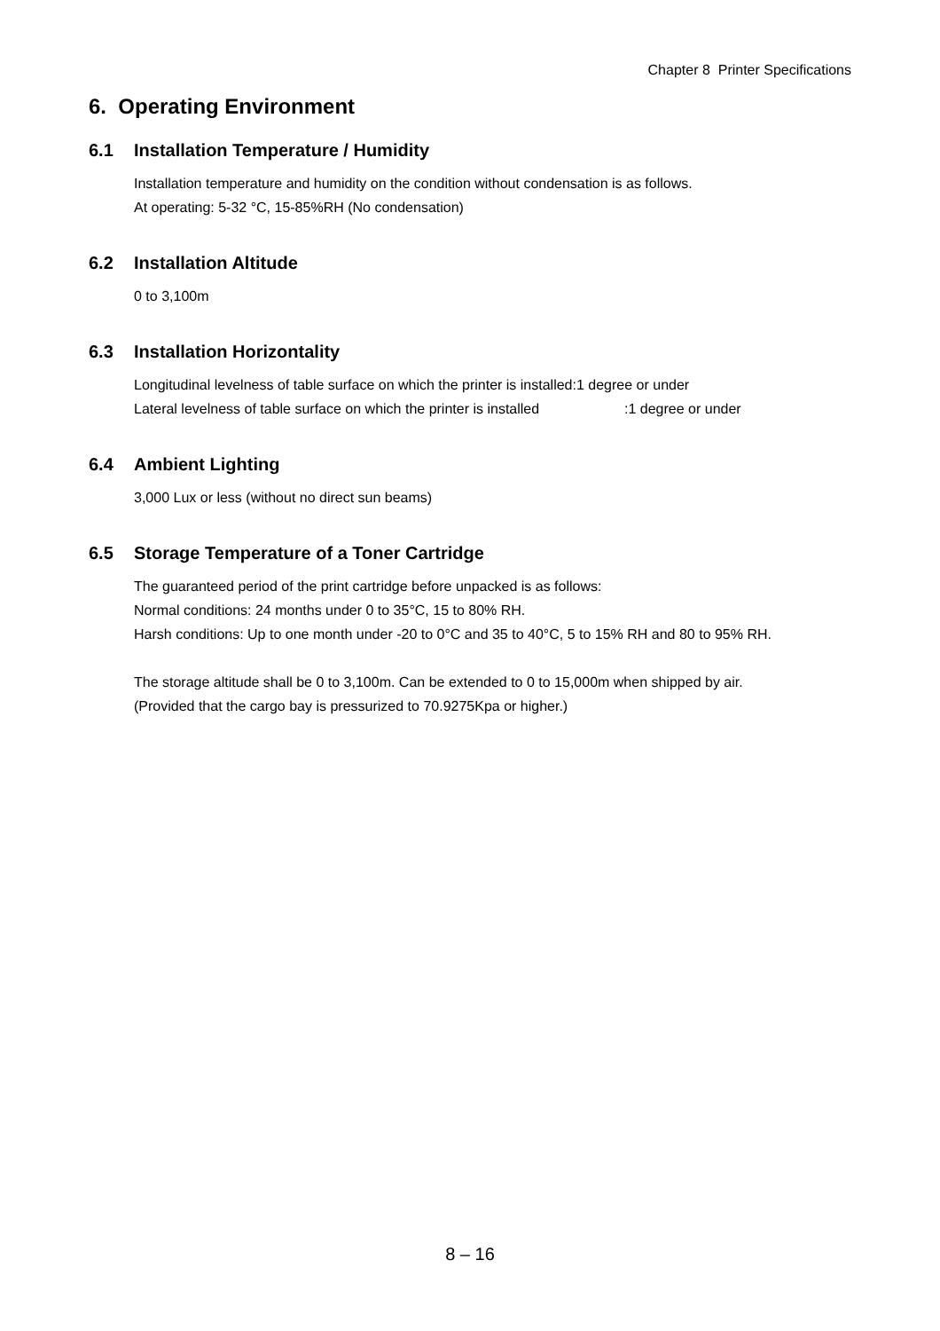Chapter 8 Printer Specifications
6. Operating Environment
6.1 Installation Temperature / Humidity
Installation temperature and humidity on the condition without condensation is as follows.
At operating: 5-32 °C, 15-85%RH (No condensation)
6.2 Installation Altitude
0 to 3,100m
6.3 Installation Horizontality
Longitudinal levelness of table surface on which the printer is installed:1 degree or under
Lateral levelness of table surface on which the printer is installed:1 degree or under
6.4 Ambient Lighting
3,000 Lux or less (without no direct sun beams)
6.5 Storage Temperature of a Toner Cartridge
The guaranteed period of the print cartridge before unpacked is as follows:
Normal conditions: 24 months under 0 to 35°C, 15 to 80% RH.
Harsh conditions: Up to one month under -20 to 0°C and 35 to 40°C, 5 to 15% RH and 80 to 95% RH.
The storage altitude shall be 0 to 3,100m. Can be extended to 0 to 15,000m when shipped by air.
(Provided that the cargo bay is pressurized to 70.9275Kpa or higher.)
8 – 16